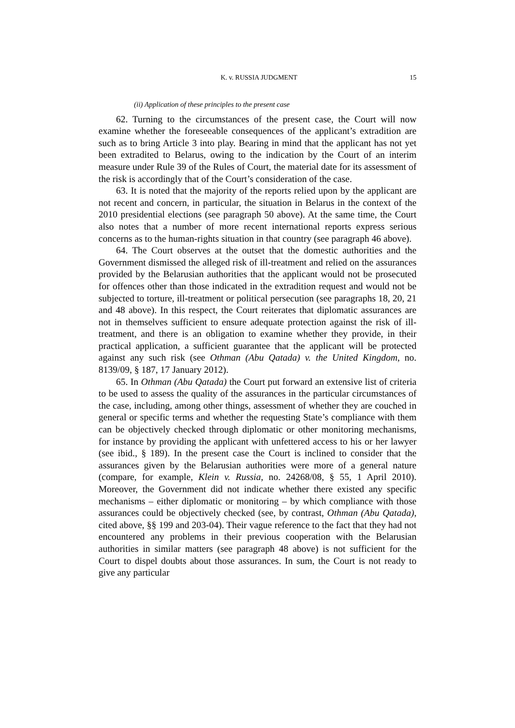K. v. RUSSIA JUDGMENT 15
(ii) Application of these principles to the present case
62. Turning to the circumstances of the present case, the Court will now examine whether the foreseeable consequences of the applicant’s extradition are such as to bring Article 3 into play. Bearing in mind that the applicant has not yet been extradited to Belarus, owing to the indication by the Court of an interim measure under Rule 39 of the Rules of Court, the material date for its assessment of the risk is accordingly that of the Court’s consideration of the case.
63. It is noted that the majority of the reports relied upon by the applicant are not recent and concern, in particular, the situation in Belarus in the context of the 2010 presidential elections (see paragraph 50 above). At the same time, the Court also notes that a number of more recent international reports express serious concerns as to the human-rights situation in that country (see paragraph 46 above).
64. The Court observes at the outset that the domestic authorities and the Government dismissed the alleged risk of ill-treatment and relied on the assurances provided by the Belarusian authorities that the applicant would not be prosecuted for offences other than those indicated in the extradition request and would not be subjected to torture, ill-treatment or political persecution (see paragraphs 18, 20, 21 and 48 above). In this respect, the Court reiterates that diplomatic assurances are not in themselves sufficient to ensure adequate protection against the risk of ill-treatment, and there is an obligation to examine whether they provide, in their practical application, a sufficient guarantee that the applicant will be protected against any such risk (see Othman (Abu Qatada) v. the United Kingdom, no. 8139/09, § 187, 17 January 2012).
65. In Othman (Abu Qatada) the Court put forward an extensive list of criteria to be used to assess the quality of the assurances in the particular circumstances of the case, including, among other things, assessment of whether they are couched in general or specific terms and whether the requesting State’s compliance with them can be objectively checked through diplomatic or other monitoring mechanisms, for instance by providing the applicant with unfettered access to his or her lawyer (see ibid., § 189). In the present case the Court is inclined to consider that the assurances given by the Belarusian authorities were more of a general nature (compare, for example, Klein v. Russia, no. 24268/08, § 55, 1 April 2010). Moreover, the Government did not indicate whether there existed any specific mechanisms – either diplomatic or monitoring – by which compliance with those assurances could be objectively checked (see, by contrast, Othman (Abu Qatada), cited above, §§ 199 and 203-04). Their vague reference to the fact that they had not encountered any problems in their previous cooperation with the Belarusian authorities in similar matters (see paragraph 48 above) is not sufficient for the Court to dispel doubts about those assurances. In sum, the Court is not ready to give any particular